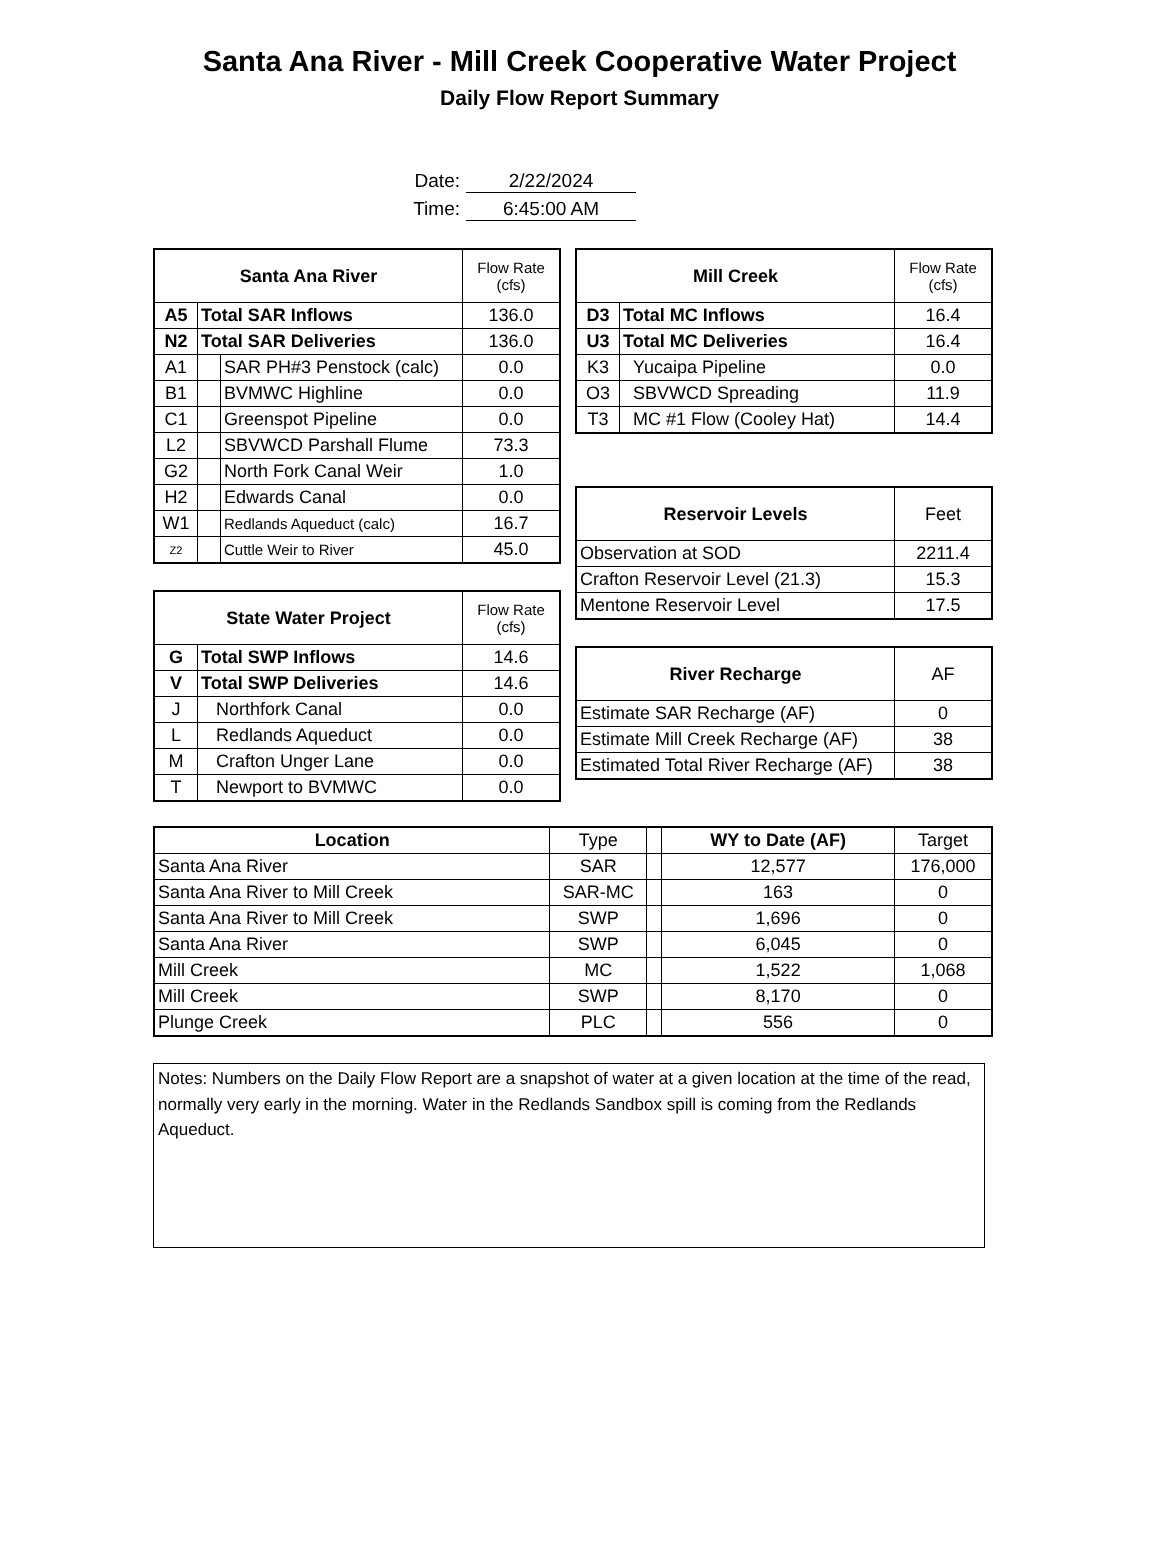Santa Ana River - Mill Creek Cooperative Water Project
Daily Flow Report Summary
Date: 2/22/2024
Time: 6:45:00 AM
| Santa Ana River | | | Flow Rate (cfs) |
| --- | --- | --- | --- |
| A5 | Total SAR Inflows | | 136.0 |
| N2 | Total SAR Deliveries | | 136.0 |
| A1 | | SAR PH#3 Penstock (calc) | 0.0 |
| B1 | | BVMWC Highline | 0.0 |
| C1 | | Greenspot Pipeline | 0.0 |
| L2 | | SBVWCD Parshall Flume | 73.3 |
| G2 | | North Fork Canal Weir | 1.0 |
| H2 | | Edwards Canal | 0.0 |
| W1 | | Redlands Aqueduct (calc) | 16.7 |
| Z2 | | Cuttle Weir to River | 45.0 |
| State Water Project | | Flow Rate (cfs) |
| --- | --- | --- |
| G | Total SWP Inflows | 14.6 |
| V | Total SWP Deliveries | 14.6 |
| J | Northfork Canal | 0.0 |
| L | Redlands Aqueduct | 0.0 |
| M | Crafton Unger Lane | 0.0 |
| T | Newport to BVMWC | 0.0 |
| Mill Creek | | Flow Rate (cfs) |
| --- | --- | --- |
| D3 | Total MC Inflows | 16.4 |
| U3 | Total MC Deliveries | 16.4 |
| K3 | Yucaipa Pipeline | 0.0 |
| O3 | SBVWCD Spreading | 11.9 |
| T3 | MC #1 Flow (Cooley Hat) | 14.4 |
| Reservoir Levels | Feet |
| Observation at SOD | 2211.4 |
| Crafton Reservoir Level (21.3) | 15.3 |
| Mentone Reservoir Level | 17.5 |
| River Recharge | AF |
| Estimate SAR Recharge (AF) | 0 |
| Estimate Mill Creek Recharge (AF) | 38 |
| Estimated Total River Recharge (AF) | 38 |
| Location | Type | | WY to Date (AF) | Target |
| Santa Ana River | SAR | | 12,577 | 176,000 |
| Santa Ana River to Mill Creek | SAR-MC | | 163 | 0 |
| Santa Ana River to Mill Creek | SWP | | 1,696 | 0 |
| Santa Ana River | SWP | | 6,045 | 0 |
| Mill Creek | MC | | 1,522 | 1,068 |
| Mill Creek | SWP | | 8,170 | 0 |
| Plunge Creek | PLC | | 556 | 0 |
Notes: Numbers on the Daily Flow Report are a snapshot of water at a given location at the time of the read, normally very early in the morning. Water in the Redlands Sandbox spill is coming from the Redlands Aqueduct.